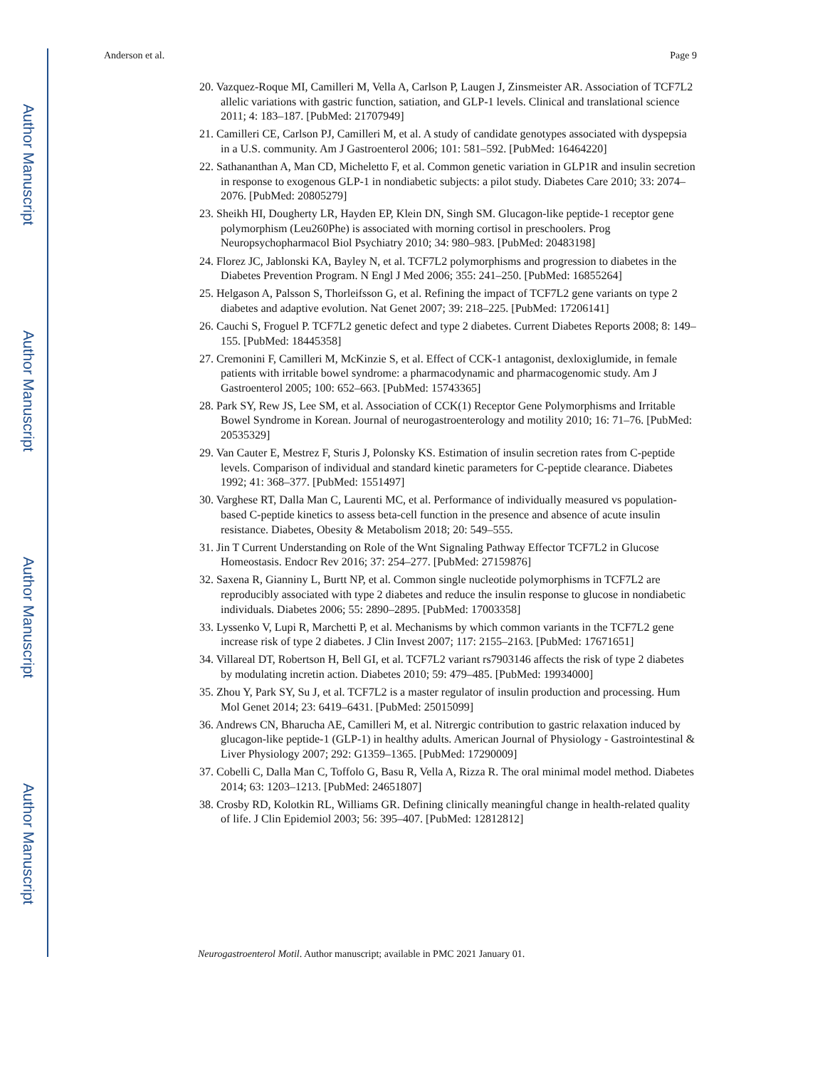Author Manuscript
Author Manuscript
Author Manuscript
Author Manuscript
Anderson et al. Page 9
20. Vazquez-Roque MI, Camilleri M, Vella A, Carlson P, Laugen J, Zinsmeister AR. Association of TCF7L2 allelic variations with gastric function, satiation, and GLP-1 levels. Clinical and translational science 2011; 4: 183–187. [PubMed: 21707949]
21. Camilleri CE, Carlson PJ, Camilleri M, et al. A study of candidate genotypes associated with dyspepsia in a U.S. community. Am J Gastroenterol 2006; 101: 581–592. [PubMed: 16464220]
22. Sathananthan A, Man CD, Micheletto F, et al. Common genetic variation in GLP1R and insulin secretion in response to exogenous GLP-1 in nondiabetic subjects: a pilot study. Diabetes Care 2010; 33: 2074–2076. [PubMed: 20805279]
23. Sheikh HI, Dougherty LR, Hayden EP, Klein DN, Singh SM. Glucagon-like peptide-1 receptor gene polymorphism (Leu260Phe) is associated with morning cortisol in preschoolers. Prog Neuropsychopharmacol Biol Psychiatry 2010; 34: 980–983. [PubMed: 20483198]
24. Florez JC, Jablonski KA, Bayley N, et al. TCF7L2 polymorphisms and progression to diabetes in the Diabetes Prevention Program. N Engl J Med 2006; 355: 241–250. [PubMed: 16855264]
25. Helgason A, Palsson S, Thorleifsson G, et al. Refining the impact of TCF7L2 gene variants on type 2 diabetes and adaptive evolution. Nat Genet 2007; 39: 218–225. [PubMed: 17206141]
26. Cauchi S, Froguel P. TCF7L2 genetic defect and type 2 diabetes. Current Diabetes Reports 2008; 8: 149–155. [PubMed: 18445358]
27. Cremonini F, Camilleri M, McKinzie S, et al. Effect of CCK-1 antagonist, dexloxiglumide, in female patients with irritable bowel syndrome: a pharmacodynamic and pharmacogenomic study. Am J Gastroenterol 2005; 100: 652–663. [PubMed: 15743365]
28. Park SY, Rew JS, Lee SM, et al. Association of CCK(1) Receptor Gene Polymorphisms and Irritable Bowel Syndrome in Korean. Journal of neurogastroenterology and motility 2010; 16: 71–76. [PubMed: 20535329]
29. Van Cauter E, Mestrez F, Sturis J, Polonsky KS. Estimation of insulin secretion rates from C-peptide levels. Comparison of individual and standard kinetic parameters for C-peptide clearance. Diabetes 1992; 41: 368–377. [PubMed: 1551497]
30. Varghese RT, Dalla Man C, Laurenti MC, et al. Performance of individually measured vs population-based C-peptide kinetics to assess beta-cell function in the presence and absence of acute insulin resistance. Diabetes, Obesity & Metabolism 2018; 20: 549–555.
31. Jin T Current Understanding on Role of the Wnt Signaling Pathway Effector TCF7L2 in Glucose Homeostasis. Endocr Rev 2016; 37: 254–277. [PubMed: 27159876]
32. Saxena R, Gianniny L, Burtt NP, et al. Common single nucleotide polymorphisms in TCF7L2 are reproducibly associated with type 2 diabetes and reduce the insulin response to glucose in nondiabetic individuals. Diabetes 2006; 55: 2890–2895. [PubMed: 17003358]
33. Lyssenko V, Lupi R, Marchetti P, et al. Mechanisms by which common variants in the TCF7L2 gene increase risk of type 2 diabetes. J Clin Invest 2007; 117: 2155–2163. [PubMed: 17671651]
34. Villareal DT, Robertson H, Bell GI, et al. TCF7L2 variant rs7903146 affects the risk of type 2 diabetes by modulating incretin action. Diabetes 2010; 59: 479–485. [PubMed: 19934000]
35. Zhou Y, Park SY, Su J, et al. TCF7L2 is a master regulator of insulin production and processing. Hum Mol Genet 2014; 23: 6419–6431. [PubMed: 25015099]
36. Andrews CN, Bharucha AE, Camilleri M, et al. Nitrergic contribution to gastric relaxation induced by glucagon-like peptide-1 (GLP-1) in healthy adults. American Journal of Physiology - Gastrointestinal & Liver Physiology 2007; 292: G1359–1365. [PubMed: 17290009]
37. Cobelli C, Dalla Man C, Toffolo G, Basu R, Vella A, Rizza R. The oral minimal model method. Diabetes 2014; 63: 1203–1213. [PubMed: 24651807]
38. Crosby RD, Kolotkin RL, Williams GR. Defining clinically meaningful change in health-related quality of life. J Clin Epidemiol 2003; 56: 395–407. [PubMed: 12812812]
Neurogastroenterol Motil. Author manuscript; available in PMC 2021 January 01.